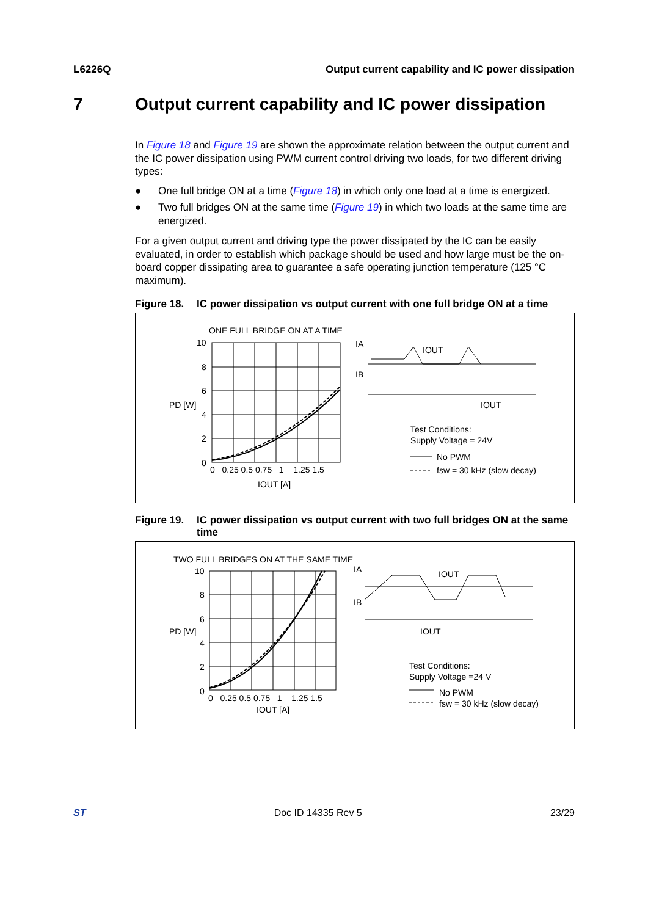L6226Q Output current capability and IC power dissipation
7 Output current capability and IC power dissipation
In Figure 18 and Figure 19 are shown the approximate relation between the output current and the IC power dissipation using PWM current control driving two loads, for two different driving types:
● One full bridge ON at a time (Figure 18) in which only one load at a time is energized.
● Two full bridges ON at the same time (Figure 19) in which two loads at the same time are energized.
For a given output current and driving type the power dissipated by the IC can be easily evaluated, in order to establish which package should be used and how large must be the on-board copper dissipating area to guarantee a safe operating junction temperature (125 °C maximum).
Figure 18. IC power dissipation vs output current with one full bridge ON at a time
ONE FULL BRIDGE ON AT A TIME
10
8
6
4
2
0
PD [W]
0 0.25 0.5 0.75 1 1.25 1.5
IOUT [A]
IA
IB
IOUT
IOUT
Test Conditions:
Supply Voltage = 24V
No PWM
fsw = 30 kHz (slow decay)
Figure 19. IC power dissipation vs output current with two full bridges ON at the same time
TWO FULL BRIDGES ON AT THE SAME TIME
10
8
6
4
2
0
PD [W]
0 0.25 0.5 0.75 1 1.25 1.5
IOUT [A]
IA
IB
IOUT
IOUT
Test Conditions:
Supply Voltage =24 V
No PWM
fsw = 30 kHz (slow decay)
ST Doc ID 14335 Rev 5 23/29